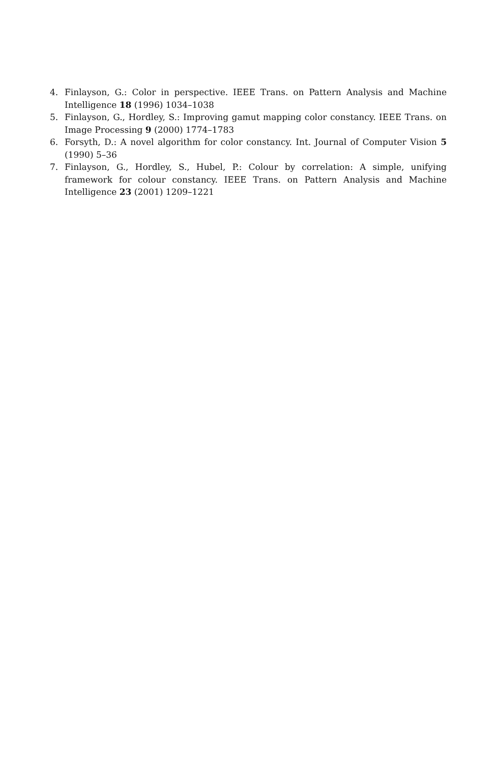4. Finlayson, G.: Color in perspective. IEEE Trans. on Pattern Analysis and Machine Intelligence 18 (1996) 1034–1038
5. Finlayson, G., Hordley, S.: Improving gamut mapping color constancy. IEEE Trans. on Image Processing 9 (2000) 1774–1783
6. Forsyth, D.: A novel algorithm for color constancy. Int. Journal of Computer Vision 5 (1990) 5–36
7. Finlayson, G., Hordley, S., Hubel, P.: Colour by correlation: A simple, unifying framework for colour constancy. IEEE Trans. on Pattern Analysis and Machine Intelligence 23 (2001) 1209–1221